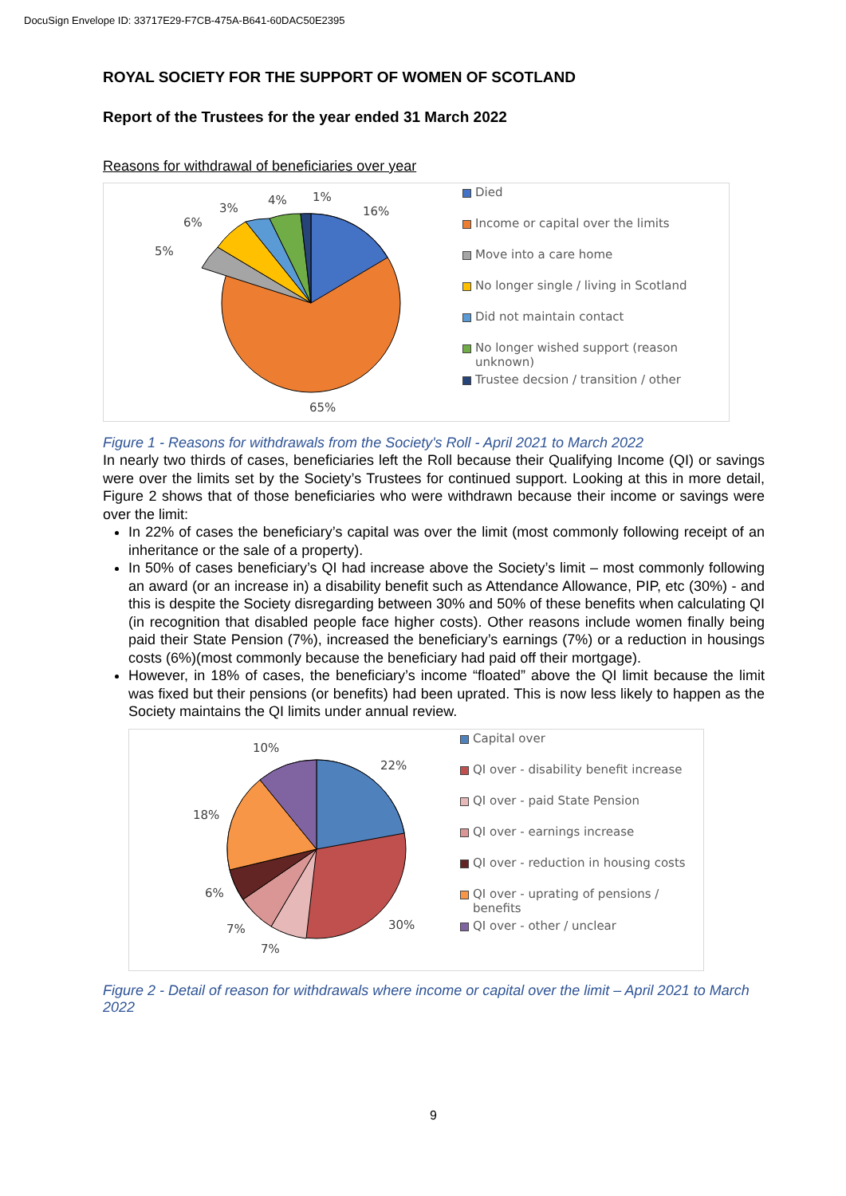DocuSign Envelope ID: 33717E29-F7CB-475A-B641-60DAC50E2395
ROYAL SOCIETY FOR THE SUPPORT OF WOMEN OF SCOTLAND
Report of the Trustees for the year ended 31 March 2022
Reasons for withdrawal of beneficiaries over year
16%
65%
5%
6%
3%
4%
1%
Died
Income or capital over the limits
Move into a care home
No longer single / living in Scotland
Did not maintain contact
No longer wished support (reason
unknown)
Trustee decsion / transition / other
Figure 1 - Reasons for withdrawals from the Society's Roll - April 2021 to March 2022
In nearly two thirds of cases, beneficiaries left the Roll because their Qualifying Income (QI) or savings were over the limits set by the Society’s Trustees for continued support. Looking at this in more detail, Figure 2 shows that of those beneficiaries who were withdrawn because their income or savings were over the limit:
In 22% of cases the beneficiary’s capital was over the limit (most commonly following receipt of an inheritance or the sale of a property).
In 50% of cases beneficiary’s QI had increase above the Society’s limit – most commonly following an award (or an increase in) a disability benefit such as Attendance Allowance, PIP, etc (30%) - and this is despite the Society disregarding between 30% and 50% of these benefits when calculating QI (in recognition that disabled people face higher costs). Other reasons include women finally being paid their State Pension (7%), increased the beneficiary’s earnings (7%) or a reduction in housings costs (6%)(most commonly because the beneficiary had paid off their mortgage).
However, in 18% of cases, the beneficiary’s income “floated” above the QI limit because the limit was fixed but their pensions (or benefits) had been uprated. This is now less likely to happen as the Society maintains the QI limits under annual review.
22%
30%
7%
7%
6%
18%
10%
Capital over
QI over - disability benefit increase
QI over - paid State Pension
QI over - earnings increase
QI over - reduction in housing costs
QI over - uprating of pensions /
benefits
QI over - other / unclear
Figure 2 - Detail of reason for withdrawals where income or capital over the limit – April 2021 to March 2022
9